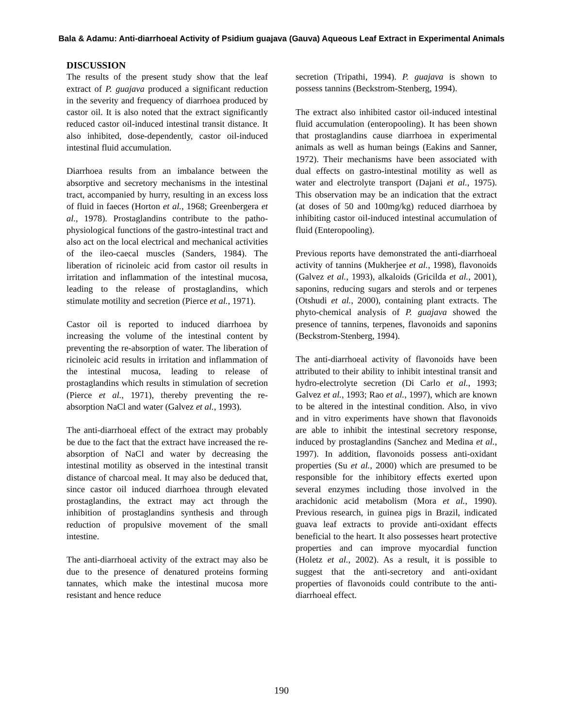Bala & Adamu: Anti-diarrhoeal Activity of Psidium guajava (Gauva) Aqueous Leaf Extract in Experimental Animals
DISCUSSION
The results of the present study show that the leaf extract of P. guajava produced a significant reduction in the severity and frequency of diarrhoea produced by castor oil. It is also noted that the extract significantly reduced castor oil-induced intestinal transit distance. It also inhibited, dose-dependently, castor oil-induced intestinal fluid accumulation.
Diarrhoea results from an imbalance between the absorptive and secretory mechanisms in the intestinal tract, accompanied by hurry, resulting in an excess loss of fluid in faeces (Horton et al., 1968; Greenbergera et al., 1978). Prostaglandins contribute to the patho-physiological functions of the gastro-intestinal tract and also act on the local electrical and mechanical activities of the ileo-caecal muscles (Sanders, 1984). The liberation of ricinoleic acid from castor oil results in irritation and inflammation of the intestinal mucosa, leading to the release of prostaglandins, which stimulate motility and secretion (Pierce et al., 1971).
Castor oil is reported to induced diarrhoea by increasing the volume of the intestinal content by preventing the re-absorption of water. The liberation of ricinoleic acid results in irritation and inflammation of the intestinal mucosa, leading to release of prostaglandins which results in stimulation of secretion (Pierce et al., 1971), thereby preventing the re-absorption NaCl and water (Galvez et al., 1993).
The anti-diarrhoeal effect of the extract may probably be due to the fact that the extract have increased the re-absorption of NaCl and water by decreasing the intestinal motility as observed in the intestinal transit distance of charcoal meal. It may also be deduced that, since castor oil induced diarrhoea through elevated prostaglandins, the extract may act through the inhibition of prostaglandins synthesis and through reduction of propulsive movement of the small intestine.
The anti-diarrhoeal activity of the extract may also be due to the presence of denatured proteins forming tannates, which make the intestinal mucosa more resistant and hence reduce
secretion (Tripathi, 1994). P. guajava is shown to possess tannins (Beckstrom-Stenberg, 1994).
The extract also inhibited castor oil-induced intestinal fluid accumulation (enteropooling). It has been shown that prostaglandins cause diarrhoea in experimental animals as well as human beings (Eakins and Sanner, 1972). Their mechanisms have been associated with dual effects on gastro-intestinal motility as well as water and electrolyte transport (Dajani et al., 1975). This observation may be an indication that the extract (at doses of 50 and 100mg/kg) reduced diarrhoea by inhibiting castor oil-induced intestinal accumulation of fluid (Enteropooling).
Previous reports have demonstrated the anti-diarrhoeal activity of tannins (Mukherjee et al., 1998), flavonoids (Galvez et al., 1993), alkaloids (Gricilda et al., 2001), saponins, reducing sugars and sterols and or terpenes (Otshudi et al., 2000), containing plant extracts. The phyto-chemical analysis of P. guajava showed the presence of tannins, terpenes, flavonoids and saponins (Beckstrom-Stenberg, 1994).
The anti-diarrhoeal activity of flavonoids have been attributed to their ability to inhibit intestinal transit and hydro-electrolyte secretion (Di Carlo et al., 1993; Galvez et al., 1993; Rao et al., 1997), which are known to be altered in the intestinal condition. Also, in vivo and in vitro experiments have shown that flavonoids are able to inhibit the intestinal secretory response, induced by prostaglandins (Sanchez and Medina et al., 1997). In addition, flavonoids possess anti-oxidant properties (Su et al., 2000) which are presumed to be responsible for the inhibitory effects exerted upon several enzymes including those involved in the arachidonic acid metabolism (Mora et al., 1990). Previous research, in guinea pigs in Brazil, indicated guava leaf extracts to provide anti-oxidant effects beneficial to the heart. It also possesses heart protective properties and can improve myocardial function (Holetz et al., 2002). As a result, it is possible to suggest that the anti-secretory and anti-oxidant properties of flavonoids could contribute to the anti-diarrhoeal effect.
190